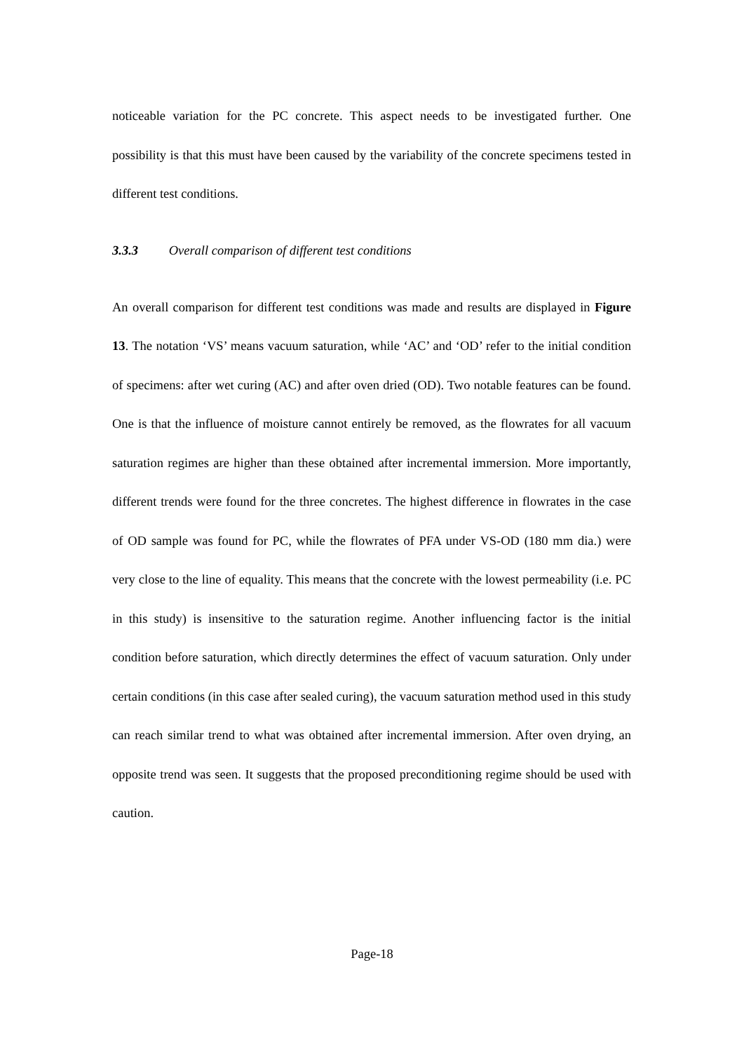noticeable variation for the PC concrete. This aspect needs to be investigated further. One possibility is that this must have been caused by the variability of the concrete specimens tested in different test conditions.
3.3.3 Overall comparison of different test conditions
An overall comparison for different test conditions was made and results are displayed in Figure 13. The notation ‘VS’ means vacuum saturation, while ‘AC’ and ‘OD’ refer to the initial condition of specimens: after wet curing (AC) and after oven dried (OD). Two notable features can be found. One is that the influence of moisture cannot entirely be removed, as the flowrates for all vacuum saturation regimes are higher than these obtained after incremental immersion. More importantly, different trends were found for the three concretes. The highest difference in flowrates in the case of OD sample was found for PC, while the flowrates of PFA under VS-OD (180 mm dia.) were very close to the line of equality. This means that the concrete with the lowest permeability (i.e. PC in this study) is insensitive to the saturation regime. Another influencing factor is the initial condition before saturation, which directly determines the effect of vacuum saturation. Only under certain conditions (in this case after sealed curing), the vacuum saturation method used in this study can reach similar trend to what was obtained after incremental immersion. After oven drying, an opposite trend was seen. It suggests that the proposed preconditioning regime should be used with caution.
Page-18